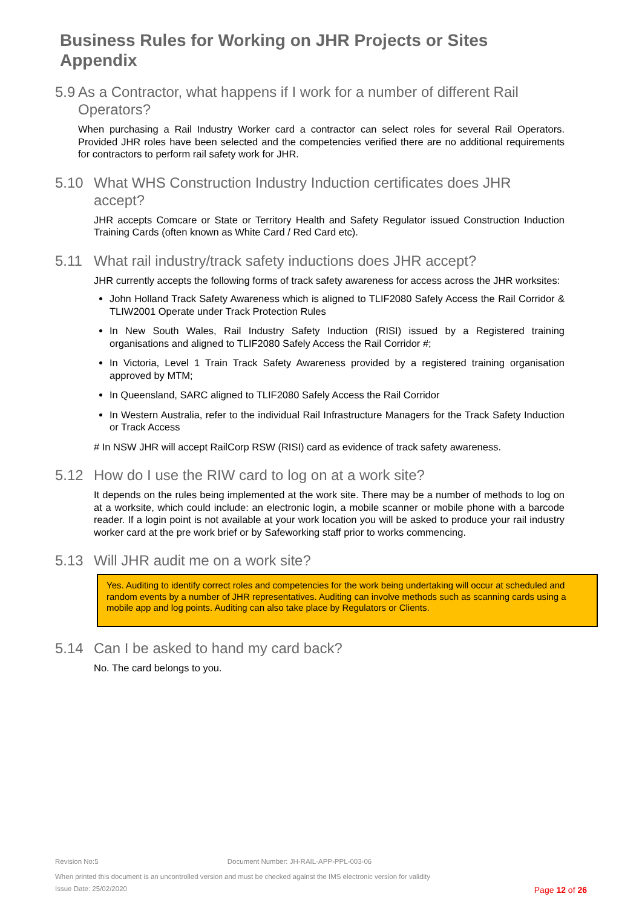Business Rules for Working on JHR Projects or Sites
Appendix
5.9 As a Contractor, what happens if I work for a number of different Rail Operators?
When purchasing a Rail Industry Worker card a contractor can select roles for several Rail Operators. Provided JHR roles have been selected and the competencies verified there are no additional requirements for contractors to perform rail safety work for JHR.
5.10 What WHS Construction Industry Induction certificates does JHR accept?
JHR accepts Comcare or State or Territory Health and Safety Regulator issued Construction Induction Training Cards (often known as White Card / Red Card etc).
5.11 What rail industry/track safety inductions does JHR accept?
JHR currently accepts the following forms of track safety awareness for access across the JHR worksites:
John Holland Track Safety Awareness which is aligned to TLIF2080 Safely Access the Rail Corridor & TLIW2001 Operate under Track Protection Rules
In New South Wales, Rail Industry Safety Induction (RISI) issued by a Registered training organisations and aligned to TLIF2080 Safely Access the Rail Corridor #;
In Victoria, Level 1 Train Track Safety Awareness provided by a registered training organisation approved by MTM;
In Queensland, SARC aligned to TLIF2080 Safely Access the Rail Corridor
In Western Australia, refer to the individual Rail Infrastructure Managers for the Track Safety Induction or Track Access
# In NSW JHR will accept RailCorp RSW (RISI) card as evidence of track safety awareness.
5.12 How do I use the RIW card to log on at a work site?
It depends on the rules being implemented at the work site. There may be a number of methods to log on at a worksite, which could include: an electronic login, a mobile scanner or mobile phone with a barcode reader. If a login point is not available at your work location you will be asked to produce your rail industry worker card at the pre work brief or by Safeworking staff prior to works commencing.
5.13 Will JHR audit me on a work site?
Yes. Auditing to identify correct roles and competencies for the work being undertaking will occur at scheduled and random events by a number of JHR representatives. Auditing can involve methods such as scanning cards using a mobile app and log points. Auditing can also take place by Regulators or Clients.
5.14 Can I be asked to hand my card back?
No. The card belongs to you.
Revision No:5 Document Number: JH-RAIL-APP-PPL-003-06
When printed this document is an uncontrolled version and must be checked against the IMS electronic version for validity
Issue Date: 25/02/2020 Page 12 of 26